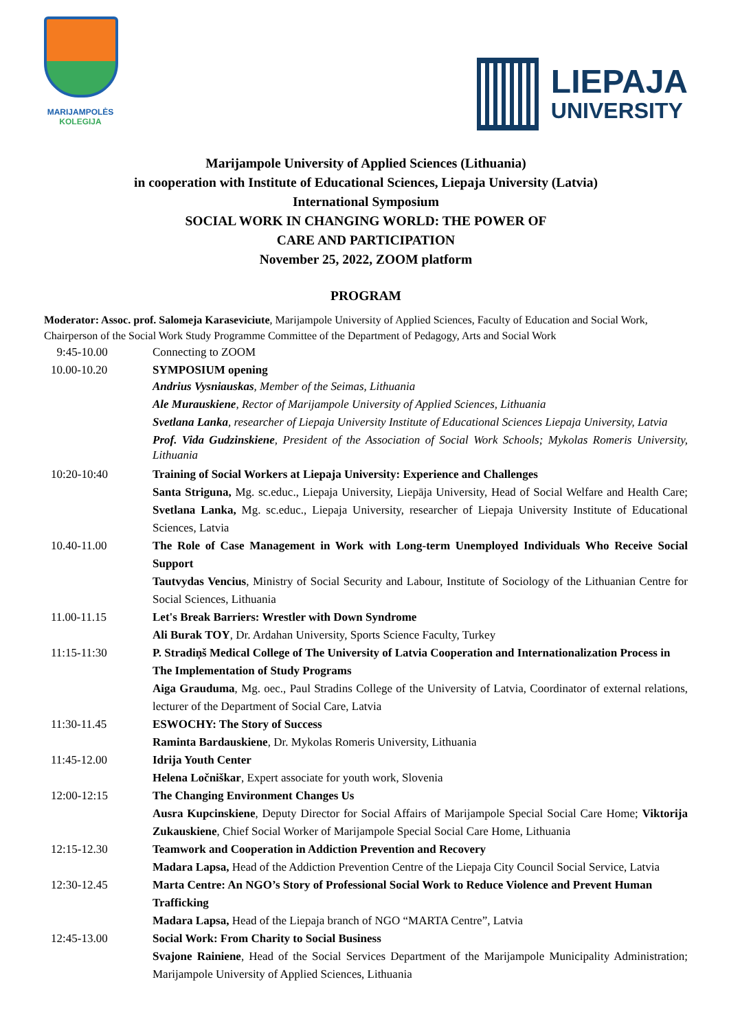MARIJAMPOLĖS
KOLEGIJA
LIEPAJA
UNIVERSITY
Marijampole University of Applied Sciences (Lithuania)
in cooperation with Institute of Educational Sciences, Liepaja University (Latvia)
International Symposium
SOCIAL WORK IN CHANGING WORLD: THE POWER OF
CARE AND PARTICIPATION
November 25, 2022, ZOOM platform
PROGRAM
Moderator: Assoc. prof. Salomeja Karaseviciute, Marijampole University of Applied Sciences, Faculty of Education and Social Work, Chairperson of the Social Work Study Programme Committee of the Department of Pedagogy, Arts and Social Work
| 9:45-10.00 | Connecting to ZOOM |
| 10.00-10.20 | SYMPOSIUM opening Andrius Vysniauskas , Member of the Seimas, Lithuania Ale Murauskiene , Rector of Marijampole University of Applied Sciences, Lithuania Svetlana Lanka , researcher of Liepaja University Institute of Educational Sciences Liepaja University, Latvia Prof. Vida Gudzinskiene , President of the Association of Social Work Schools; Mykolas Romeris University, Lithuania |
| 10:20-10:40 | Training of Social Workers at Liepaja University: Experience and Challenges Santa Striguna, Mg. sc.educ., Liepaja University, Liepāja University, Head of Social Welfare and Health Care; Svetlana Lanka, Mg. sc.educ., Liepaja University, researcher of Liepaja University Institute of Educational Sciences, Latvia |
| 10.40-11.00 | The Role of Case Management in Work with Long-term Unemployed Individuals Who Receive Social Support Tautvydas Vencius , Ministry of Social Security and Labour, Institute of Sociology of the Lithuanian Centre for Social Sciences, Lithuania |
| 11.00-11.15 | Let's Break Barriers: Wrestler with Down Syndrome Ali Burak TOY , Dr. Ardahan University, Sports Science Faculty, Turkey |
| 11:15-11:30 | P. Stradiņš Medical College of The University of Latvia Cooperation and Internationalization Process in The Implementation of Study Programs Aiga Grauduma , Mg. oec., Paul Stradins College of the University of Latvia, Coordinator of external relations, lecturer of the Department of Social Care, Latvia |
| 11:30-11.45 | ESWOCHY: The Story of Success Raminta Bardauskiene , Dr. Mykolas Romeris University, Lithuania |
| 11:45-12.00 | Idrija Youth Center Helena Ločniškar , Expert associate for youth work, Slovenia |
| 12:00-12:15 | The Changing Environment Changes Us Ausra Kupcinskiene , Deputy Director for Social Affairs of Marijampole Special Social Care Home; Viktorija Zukauskiene , Chief Social Worker of Marijampole Special Social Care Home, Lithuania |
| 12:15-12.30 | Teamwork and Cooperation in Addiction Prevention and Recovery Madara Lapsa, Head of the Addiction Prevention Centre of the Liepaja City Council Social Service, Latvia |
| 12:30-12.45 | Marta Centre: An NGO’s Story of Professional Social Work to Reduce Violence and Prevent Human Trafficking Madara Lapsa, Head of the Liepaja branch of NGO “MARTA Centre”, Latvia |
| 12:45-13.00 | Social Work: From Charity to Social Business Svajone Rainiene , Head of the Social Services Department of the Marijampole Municipality Administration; Marijampole University of Applied Sciences, Lithuania |